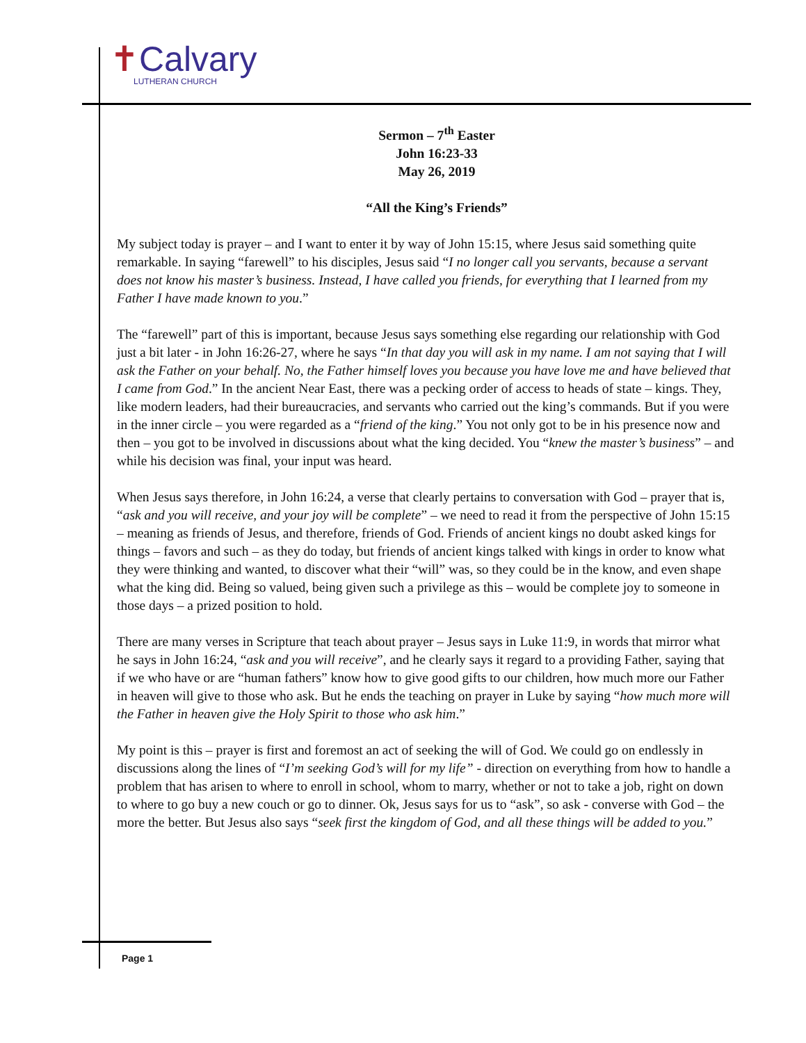✝Calvary
LUTHERAN CHURCH
Sermon – 7<sup>th</sup> Easter
John 16:23-33
May 26, 2019
“All the King’s Friends”
My subject today is prayer – and I want to enter it by way of John 15:15, where Jesus said something quite remarkable. In saying “farewell” to his disciples, Jesus said “I no longer call you servants, because a servant does not know his master’s business. Instead, I have called you friends, for everything that I learned from my Father I have made known to you.”
The “farewell” part of this is important, because Jesus says something else regarding our relationship with God just a bit later - in John 16:26-27, where he says “In that day you will ask in my name. I am not saying that I will ask the Father on your behalf. No, the Father himself loves you because you have love me and have believed that I came from God.” In the ancient Near East, there was a pecking order of access to heads of state – kings. They, like modern leaders, had their bureaucracies, and servants who carried out the king’s commands. But if you were in the inner circle – you were regarded as a “friend of the king.” You not only got to be in his presence now and then – you got to be involved in discussions about what the king decided. You “knew the master’s business” – and while his decision was final, your input was heard.
When Jesus says therefore, in John 16:24, a verse that clearly pertains to conversation with God – prayer that is, “ask and you will receive, and your joy will be complete” – we need to read it from the perspective of John 15:15 – meaning as friends of Jesus, and therefore, friends of God. Friends of ancient kings no doubt asked kings for things – favors and such – as they do today, but friends of ancient kings talked with kings in order to know what they were thinking and wanted, to discover what their “will” was, so they could be in the know, and even shape what the king did. Being so valued, being given such a privilege as this – would be complete joy to someone in those days – a prized position to hold.
There are many verses in Scripture that teach about prayer – Jesus says in Luke 11:9, in words that mirror what he says in John 16:24, “ask and you will receive”, and he clearly says it regard to a providing Father, saying that if we who have or are “human fathers” know how to give good gifts to our children, how much more our Father in heaven will give to those who ask. But he ends the teaching on prayer in Luke by saying “how much more will the Father in heaven give the Holy Spirit to those who ask him.”
My point is this – prayer is first and foremost an act of seeking the will of God. We could go on endlessly in discussions along the lines of “I’m seeking God’s will for my life” - direction on everything from how to handle a problem that has arisen to where to enroll in school, whom to marry, whether or not to take a job, right on down to where to go buy a new couch or go to dinner. Ok, Jesus says for us to “ask”, so ask - converse with God – the more the better. But Jesus also says “seek first the kingdom of God, and all these things will be added to you.”
Page 1